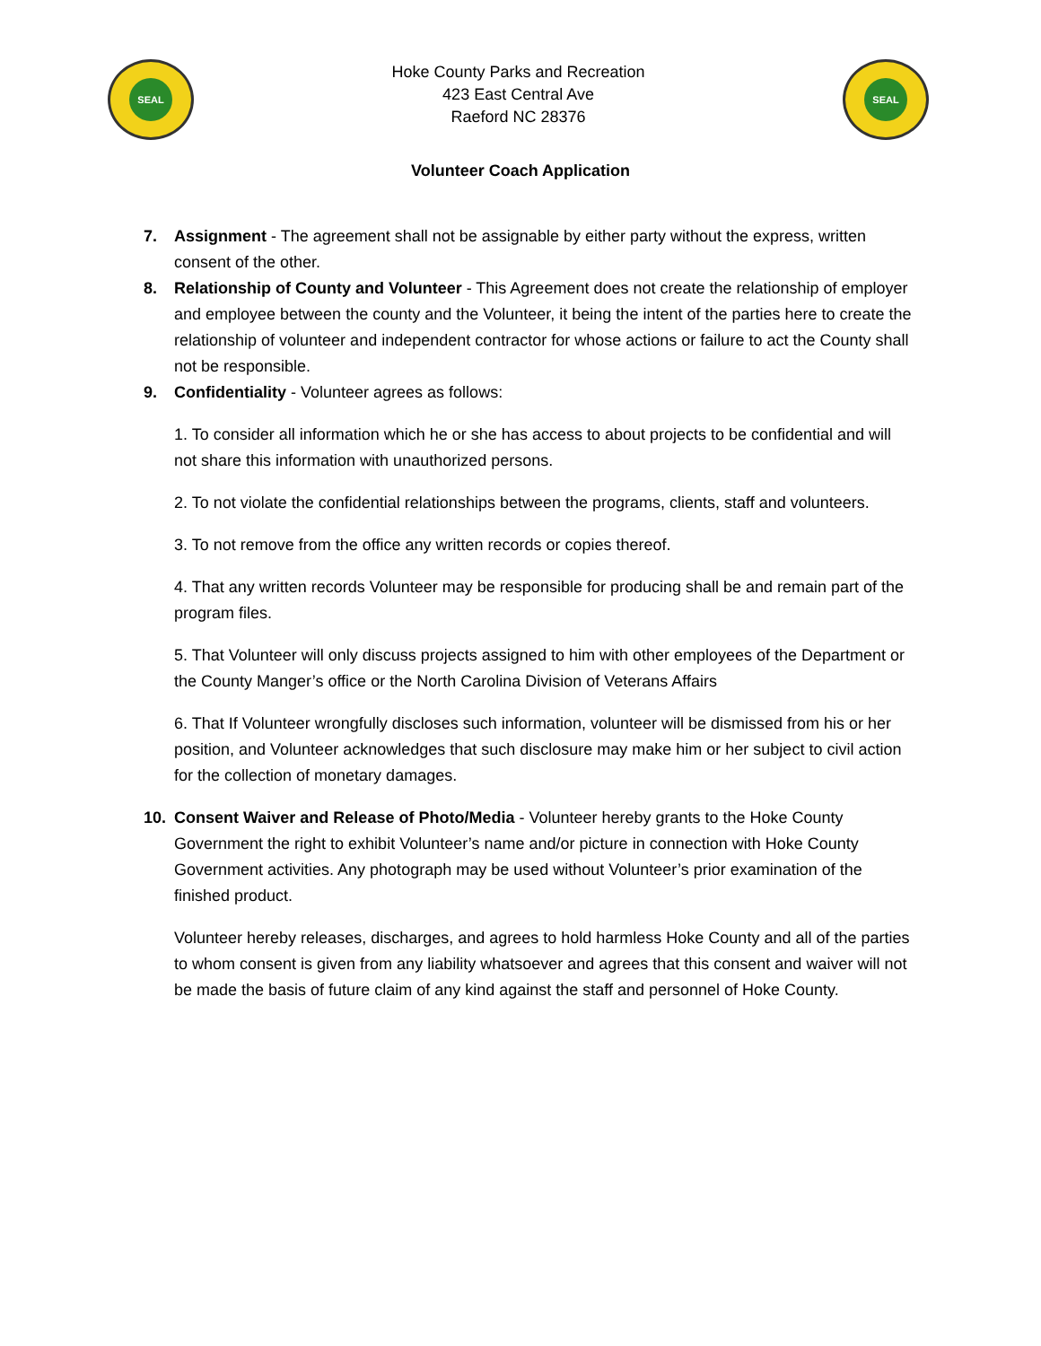SEAL
Hoke County Parks and Recreation
423 East Central Ave
Raeford NC 28376
SEAL
Volunteer Coach Application
7. Assignment - The agreement shall not be assignable by either party without the express, written consent of the other.
8. Relationship of County and Volunteer - This Agreement does not create the relationship of employer and employee between the county and the Volunteer, it being the intent of the parties here to create the relationship of volunteer and independent contractor for whose actions or failure to act the County shall not be responsible.
9. Confidentiality - Volunteer agrees as follows:
1. To consider all information which he or she has access to about projects to be confidential and will not share this information with unauthorized persons.
2. To not violate the confidential relationships between the programs, clients, staff and volunteers.
3. To not remove from the office any written records or copies thereof.
4. That any written records Volunteer may be responsible for producing shall be and remain part of the program files.
5. That Volunteer will only discuss projects assigned to him with other employees of the Department or the County Manger’s office or the North Carolina Division of Veterans Affairs
6. That If Volunteer wrongfully discloses such information, volunteer will be dismissed from his or her position, and Volunteer acknowledges that such disclosure may make him or her subject to civil action for the collection of monetary damages.
10. Consent Waiver and Release of Photo/Media - Volunteer hereby grants to the Hoke County Government the right to exhibit Volunteer’s name and/or picture in connection with Hoke County Government activities. Any photograph may be used without Volunteer’s prior examination of the finished product.
Volunteer hereby releases, discharges, and agrees to hold harmless Hoke County and all of the parties to whom consent is given from any liability whatsoever and agrees that this consent and waiver will not be made the basis of future claim of any kind against the staff and personnel of Hoke County.